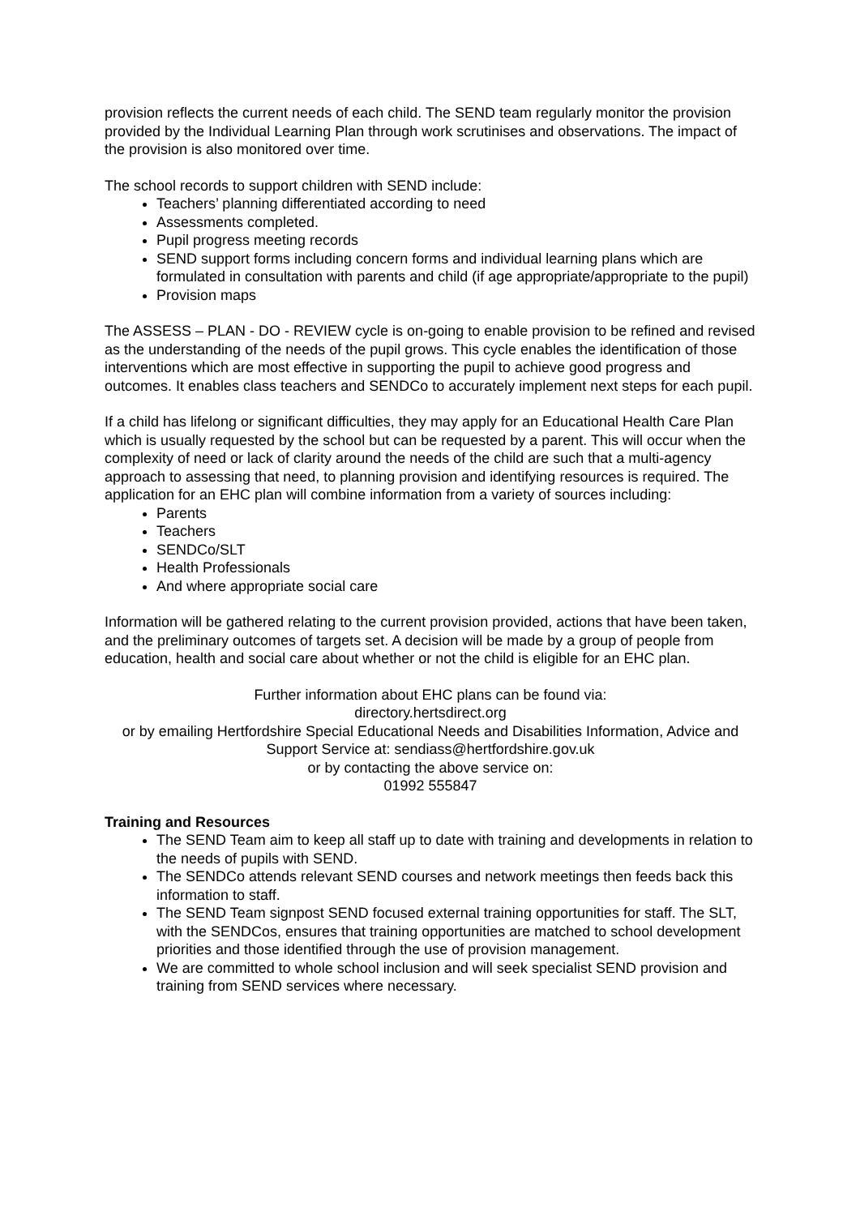provision reflects the current needs of each child. The SEND team regularly monitor the provision provided by the Individual Learning Plan through work scrutinises and observations. The impact of the provision is also monitored over time.
The school records to support children with SEND include:
Teachers’ planning differentiated according to need
Assessments completed.
Pupil progress meeting records
SEND support forms including concern forms and individual learning plans which are formulated in consultation with parents and child (if age appropriate/appropriate to the pupil)
Provision maps
The ASSESS – PLAN - DO - REVIEW cycle is on-going to enable provision to be refined and revised as the understanding of the needs of the pupil grows. This cycle enables the identification of those interventions which are most effective in supporting the pupil to achieve good progress and outcomes. It enables class teachers and SENDCo to accurately implement next steps for each pupil.
If a child has lifelong or significant difficulties, they may apply for an Educational Health Care Plan which is usually requested by the school but can be requested by a parent. This will occur when the complexity of need or lack of clarity around the needs of the child are such that a multi-agency approach to assessing that need, to planning provision and identifying resources is required. The application for an EHC plan will combine information from a variety of sources including:
Parents
Teachers
SENDCo/SLT
Health Professionals
And where appropriate social care
Information will be gathered relating to the current provision provided, actions that have been taken, and the preliminary outcomes of targets set. A decision will be made by a group of people from education, health and social care about whether or not the child is eligible for an EHC plan.
Further information about EHC plans can be found via:
directory.hertsdirect.org
or by emailing Hertfordshire Special Educational Needs and Disabilities Information, Advice and Support Service at: sendiass@hertfordshire.gov.uk
or by contacting the above service on:
01992 555847
Training and Resources
The SEND Team aim to keep all staff up to date with training and developments in relation to the needs of pupils with SEND.
The SENDCo attends relevant SEND courses and network meetings then feeds back this information to staff.
The SEND Team signpost SEND focused external training opportunities for staff. The SLT, with the SENDCos, ensures that training opportunities are matched to school development priorities and those identified through the use of provision management.
We are committed to whole school inclusion and will seek specialist SEND provision and training from SEND services where necessary.